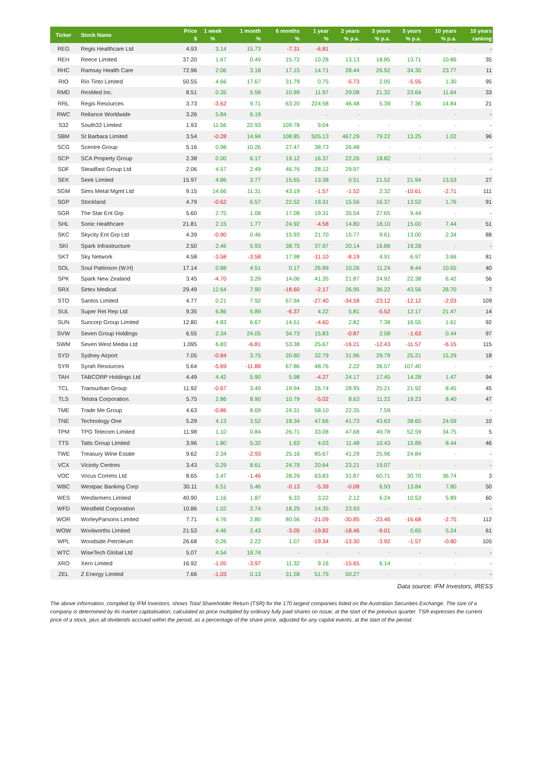| Ticker | Stock Name | Price $ | 1 week % | 1 month % | 6 months % | 1 year % | 2 years % p.a. | 3 years % p.a. | 5 years % p.a. | 10 years % p.a. | 10 years ranking |
| --- | --- | --- | --- | --- | --- | --- | --- | --- | --- | --- | --- |
| REG | Regis Healthcare Ltd | 4.93 | 3.14 | 15.73 | -7.31 | -6.81 | - | - | - | - | - |
| REH | Reece Limited | 37.20 | 1.67 | 0.49 | 15.72 | 10.28 | 13.13 | 18.85 | 13.71 | 10.86 | 35 |
| RHC | Ramsay Health Care | 72.96 | 2.06 | 3.18 | 17.15 | 14.71 | 28.44 | 26.92 | 34.30 | 23.77 | 11 |
| RIO | Rio Tinto Limited | 50.55 | 4.66 | 17.67 | 31.79 | 0.75 | -5.73 | 2.05 | -5.55 | 1.30 | 95 |
| RMD | ResMed Inc. | 8.51 | 0.35 | 5.58 | 10.99 | 11.97 | 29.08 | 21.32 | 23.64 | 11.64 | 33 |
| RRL | Regis Resources | 3.73 | -3.62 | 9.71 | 63.20 | 224.58 | 46.48 | 5.39 | 7.36 | 14.84 | 21 |
| RWC | Reliance Worldwide | 3.26 | 5.84 | 6.19 | - | - | - | - | - | - | - |
| S32 | South32 Limited | 1.93 | 11.56 | 22.93 | 109.78 | 9.04 | - | - | - | - | - |
| SBM | St Barbara Limited | 3.54 | -0.28 | 14.94 | 108.85 | 505.13 | 467.29 | 79.22 | 13.25 | 1.02 | 96 |
| SCG | Scentre Group | 5.16 | 0.98 | 10.26 | 27.47 | 38.73 | 26.48 | - | - | - | - |
| SCP | SCA Property Group | 2.38 | 0.00 | 6.17 | 19.12 | 16.37 | 22.26 | 18.82 | - | - | - |
| SDF | Steadfast Group Ltd | 2.06 | 4.57 | 2.49 | 46.76 | 28.12 | 29.97 | - | - | - | - |
| SEK | Seek Limited | 15.97 | 4.86 | 3.77 | 15.65 | 13.38 | 0.51 | 21.52 | 21.94 | 13.53 | 27 |
| SGM | Sims Metal Mgmt Ltd | 9.15 | 14.66 | 11.31 | 43.19 | -1.57 | -1.52 | 2.32 | -10.61 | -2.71 | 111 |
| SGP | Stockland | 4.79 | -0.62 | 6.57 | 22.52 | 19.31 | 15.56 | 16.37 | 13.52 | 1.76 | 91 |
| SGR | The Star Ent Grp | 5.60 | 2.75 | 1.08 | 17.08 | 19.31 | 35.54 | 27.65 | 9.44 | - | - |
| SHL | Sonic Healthcare | 21.81 | 2.15 | 1.77 | 24.92 | -4.58 | 14.80 | 18.10 | 15.00 | 7.44 | 51 |
| SKC | Skycity Ent Grp Ltd | 4.39 | -0.90 | 0.46 | 15.93 | 21.70 | 15.77 | 9.61 | 13.00 | 2.34 | 88 |
| SKI | Spark Infrastructure | 2.50 | 2.46 | 5.93 | 38.75 | 37.97 | 20.14 | 16.88 | 19.28 | - | - |
| SKT | Sky Network | 4.58 | -3.58 | -3.58 | 17.98 | -11.10 | -8.19 | 4.91 | 6.97 | 3.66 | 81 |
| SOL | Soul Pattinson (W.H) | 17.14 | 0.88 | 4.51 | 0.17 | 26.89 | 10.26 | 11.24 | 8.44 | 10.55 | 40 |
| SPK | Spark New Zealand | 3.45 | -4.70 | 3.29 | 14.06 | 41.35 | 21.87 | 24.92 | 22.38 | 6.42 | 56 |
| SRX | Sirtex Medical | 29.49 | 12.64 | 7.90 | -18.60 | -2.17 | 26.95 | 36.22 | 43.56 | 28.70 | 7 |
| STO | Santos Limited | 4.77 | 0.21 | 7.92 | 67.94 | -27.40 | -34.58 | -23.12 | -12.12 | -2.03 | 109 |
| SUL | Super Ret Rep Ltd | 9.35 | 6.86 | 5.89 | -6.37 | 4.22 | 5.81 | -5.52 | 12.17 | 21.47 | 14 |
| SUN | Suncorp Group Limited | 12.80 | 4.83 | 6.67 | 14.51 | -4.60 | 2.82 | 7.38 | 16.55 | 1.61 | 92 |
| SVW | Seven Group Holdings | 6.55 | 2.34 | 24.05 | 34.73 | 15.83 | -0.87 | 2.58 | -1.63 | 0.44 | 97 |
| SWM | Seven West Media Ltd | 1.095 | 6.83 | -6.81 | 53.38 | 25.67 | -16.21 | -12.43 | -11.57 | -6.15 | 115 |
| SYD | Sydney Airport | 7.05 | -0.84 | 3.75 | 20.60 | 32.79 | 31.96 | 29.79 | 25.21 | 15.29 | 18 |
| SYR | Syrah Resources | 5.64 | -5.69 | -11.88 | 67.86 | 48.76 | 2.22 | 36.57 | 107.40 | - | - |
| TAH | TABCORP Holdings Ltd | 4.49 | 4.42 | 5.90 | 5.98 | -4.27 | 24.17 | 17.45 | 14.28 | 1.47 | 94 |
| TCL | Transurban Group | 11.92 | -0.67 | 3.49 | 19.94 | 26.74 | 28.95 | 25.21 | 21.92 | 8.45 | 45 |
| TLS | Telstra Corporation. | 5.75 | 2.86 | 8.90 | 10.79 | -5.02 | 8.63 | 11.22 | 19.23 | 8.40 | 47 |
| TME | Trade Me Group | 4.63 | -0.86 | 8.69 | 24.31 | 58.10 | 22.35 | 7.59 | - | - | - |
| TNE | Technology One | 5.29 | 4.13 | 3.52 | 18.34 | 47.66 | 41.73 | 43.63 | 38.65 | 24.59 | 10 |
| TPM | TPG Telecom Limited | 11.98 | 1.10 | 0.84 | 26.71 | 33.08 | 47.68 | 49.78 | 52.59 | 34.75 | 5 |
| TTS | Tatts Group Limited | 3.96 | 1.80 | 5.32 | 1.63 | 4.03 | 11.48 | 10.43 | 15.89 | 8.44 | 46 |
| TWE | Treasury Wine Estate | 9.62 | 2.34 | -2.93 | 25.16 | 85.67 | 41.29 | 25.96 | 24.84 | - | - |
| VCX | Vicinity Centres | 3.43 | 0.29 | 8.61 | 24.79 | 20.64 | 23.21 | 19.07 | - | - | - |
| VOC | Vocus Comms Ltd | 8.65 | 3.47 | -1.46 | 28.29 | 63.83 | 31.87 | 60.71 | 30.70 | 36.74 | 3 |
| WBC | Westpac Banking Corp | 30.11 | 6.51 | 5.46 | -0.13 | -5.39 | -0.08 | 6.93 | 13.84 | 7.80 | 50 |
| WES | Wesfarmers Limited | 40.90 | 1.16 | 1.87 | 6.33 | 3.22 | 2.12 | 6.24 | 10.53 | 5.89 | 60 |
| WFD | Westfield Corporation | 10.86 | 1.02 | 2.74 | 18.29 | 14.35 | 23.93 | - | - | - | - |
| WOR | WorleyParsons Limited | 7.71 | 4.76 | 2.80 | 80.56 | -21.09 | -30.85 | -23.46 | -16.68 | -2.75 | 112 |
| WOW | Woolworths Limited | 21.53 | 4.46 | 2.43 | -3.05 | -19.82 | -18.46 | -9.01 | 0.65 | 5.24 | 61 |
| WPL | Woodside Petroleum | 26.68 | 0.26 | 2.22 | 1.07 | -19.34 | -13.30 | -3.92 | -1.57 | -0.80 | 105 |
| WTC | WiseTech Global Ltd | 5.07 | 4.54 | 18.74 | - | - | - | - | - | - | - |
| XRO | Xero Limited | 16.92 | -1.05 | -3.97 | 11.32 | 9.16 | -15.65 | 6.14 | - | - | - |
| ZEL | Z Energy Limited | 7.66 | -1.03 | 0.13 | 31.58 | 51.75 | 50.27 | - | - | - | - |
Data source: IFM Investors, IRESS
The above information, compiled by IFM Investors, shows Total Shareholder Return (TSR) for the 170 largest companies listed on the Australian Securities Exchange. The size of a company is determined by its market capitalisation, calculated as price multiplied by ordinary fully paid shares on issue, at the start of the previous quarter. TSR expresses the current price of a stock, plus all dividends accrued within the period, as a percentage of the share price, adjusted for any capital events, at the start of the period.